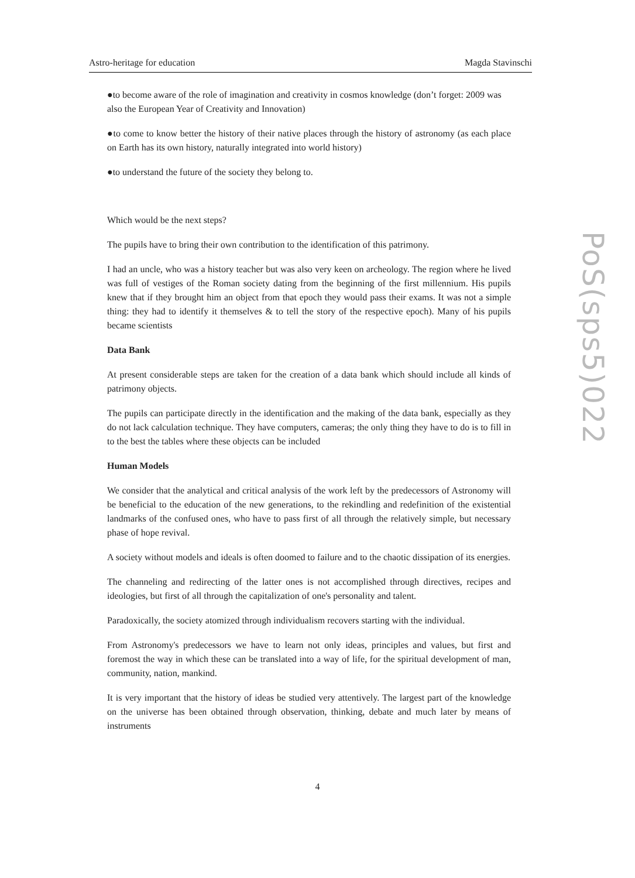Astro-heritage for education Magda Stavinschi
PoS(sps5)022
●to become aware of the role of imagination and creativity in cosmos knowledge (don’t forget: 2009 was also the European Year of Creativity and Innovation)
●to come to know better the history of their native places through the history of astronomy (as each place on Earth has its own history, naturally integrated into world history)
●to understand the future of the society they belong to.
Which would be the next steps?
The pupils have to bring their own contribution to the identification of this patrimony.
I had an uncle, who was a history teacher but was also very keen on archeology. The region where he lived was full of vestiges of the Roman society dating from the beginning of the first millennium. His pupils knew that if they brought him an object from that epoch they would pass their exams. It was not a simple thing: they had to identify it themselves & to tell the story of the respective epoch). Many of his pupils became scientists
Data Bank
At present considerable steps are taken for the creation of a data bank which should include all kinds of patrimony objects.
The pupils can participate directly in the identification and the making of the data bank, especially as they do not lack calculation technique. They have computers, cameras; the only thing they have to do is to fill in to the best the tables where these objects can be included
Human Models
We consider that the analytical and critical analysis of the work left by the predecessors of Astronomy will be beneficial to the education of the new generations, to the rekindling and redefinition of the existential landmarks of the confused ones, who have to pass first of all through the relatively simple, but necessary phase of hope revival.
A society without models and ideals is often doomed to failure and to the chaotic dissipation of its energies.
The channeling and redirecting of the latter ones is not accomplished through directives, recipes and ideologies, but first of all through the capitalization of one's personality and talent.
Paradoxically, the society atomized through individualism recovers starting with the individual.
From Astronomy's predecessors we have to learn not only ideas, principles and values, but first and foremost the way in which these can be translated into a way of life, for the spiritual development of man, community, nation, mankind.
It is very important that the history of ideas be studied very attentively. The largest part of the knowledge on the universe has been obtained through observation, thinking, debate and much later by means of instruments
4